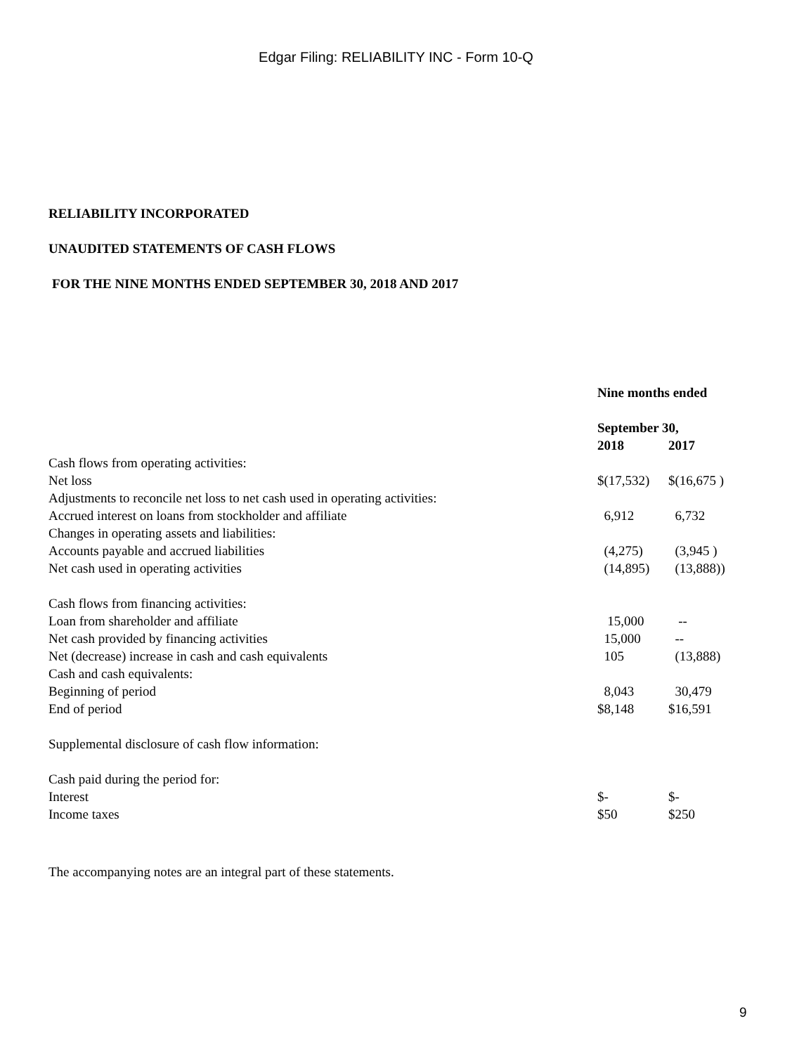Edgar Filing: RELIABILITY INC - Form 10-Q
RELIABILITY INCORPORATED
UNAUDITED STATEMENTS OF CASH FLOWS
FOR THE NINE MONTHS ENDED SEPTEMBER 30, 2018 AND 2017
| | Nine months ended | |
| | September 30, | |
| | 2018 | 2017 |
| Cash flows from operating activities: | | |
| Net loss | $(17,532) | $(16,675 ) |
| Adjustments to reconcile net loss to net cash used in operating activities: | | |
| Accrued interest on loans from stockholder and affiliate | 6,912 | 6,732 |
| Changes in operating assets and liabilities: | | |
| Accounts payable and accrued liabilities | (4,275) | (3,945 ) |
| Net cash used in operating activities | (14,895) | (13,888)) |
| Cash flows from financing activities: | | |
| Loan from shareholder and affiliate | 15,000 | -- |
| Net cash provided by financing activities | 15,000 | -- |
| Net (decrease) increase in cash and cash equivalents | 105 | (13,888) |
| Cash and cash equivalents: | | |
| Beginning of period | 8,043 | 30,479 |
| End of period | $8,148 | $16,591 |
| Supplemental disclosure of cash flow information: | | |
| Cash paid during the period for: | | |
| Interest | $- | $- |
| Income taxes | $50 | $250 |
The accompanying notes are an integral part of these statements.
9